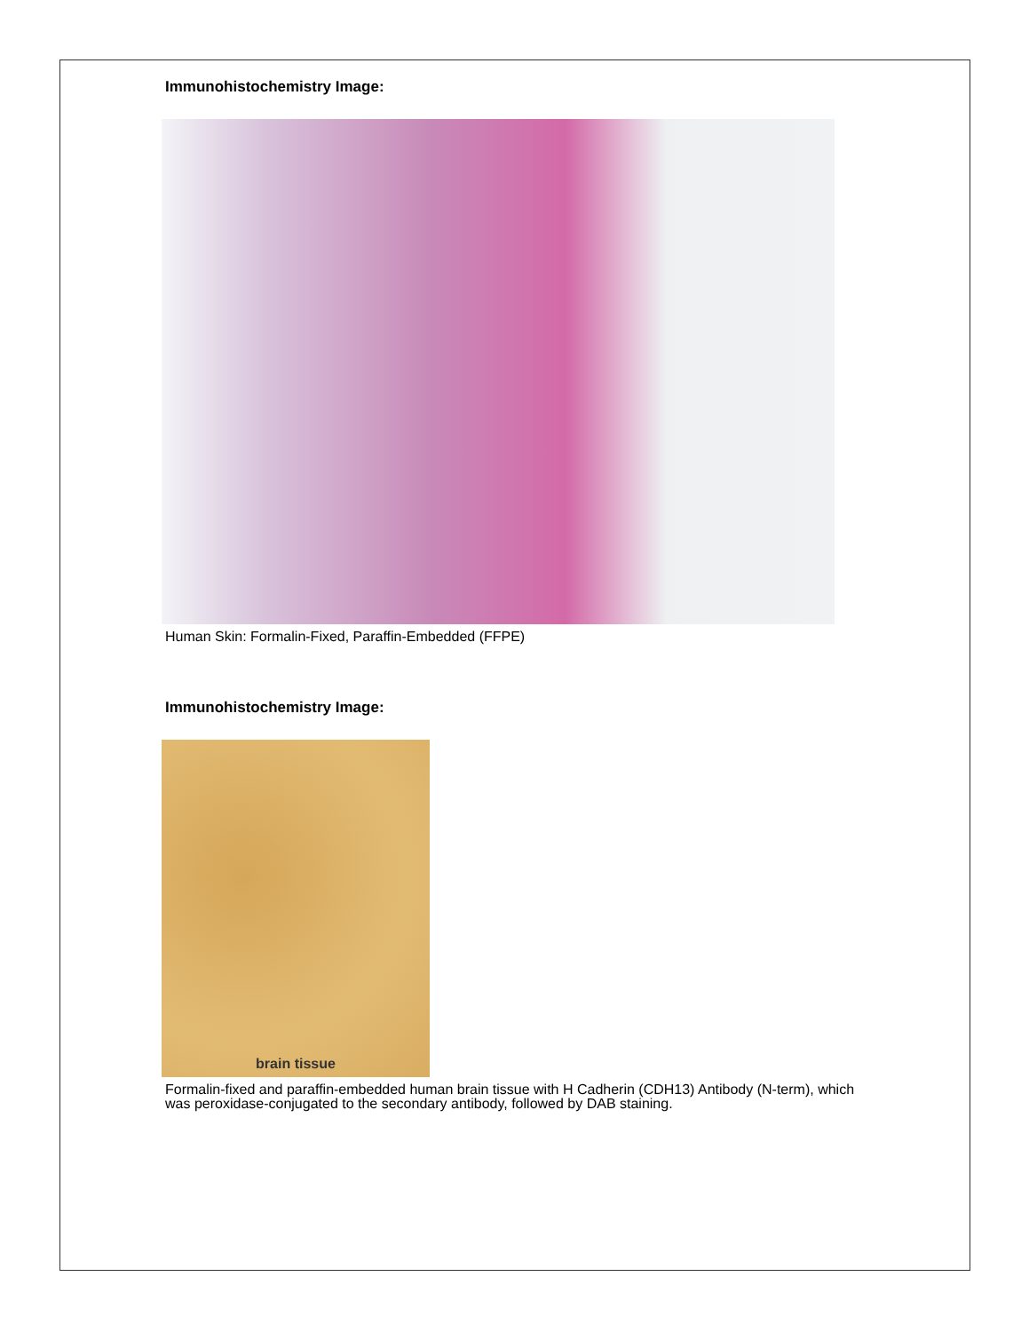Immunohistochemistry Image:
Human Skin: Formalin-Fixed, Paraffin-Embedded (FFPE)
Immunohistochemistry Image:
brain tissue
Formalin-fixed and paraffin-embedded human brain tissue with H Cadherin (CDH13) Antibody (N-term), which was peroxidase-conjugated to the secondary antibody, followed by DAB staining.